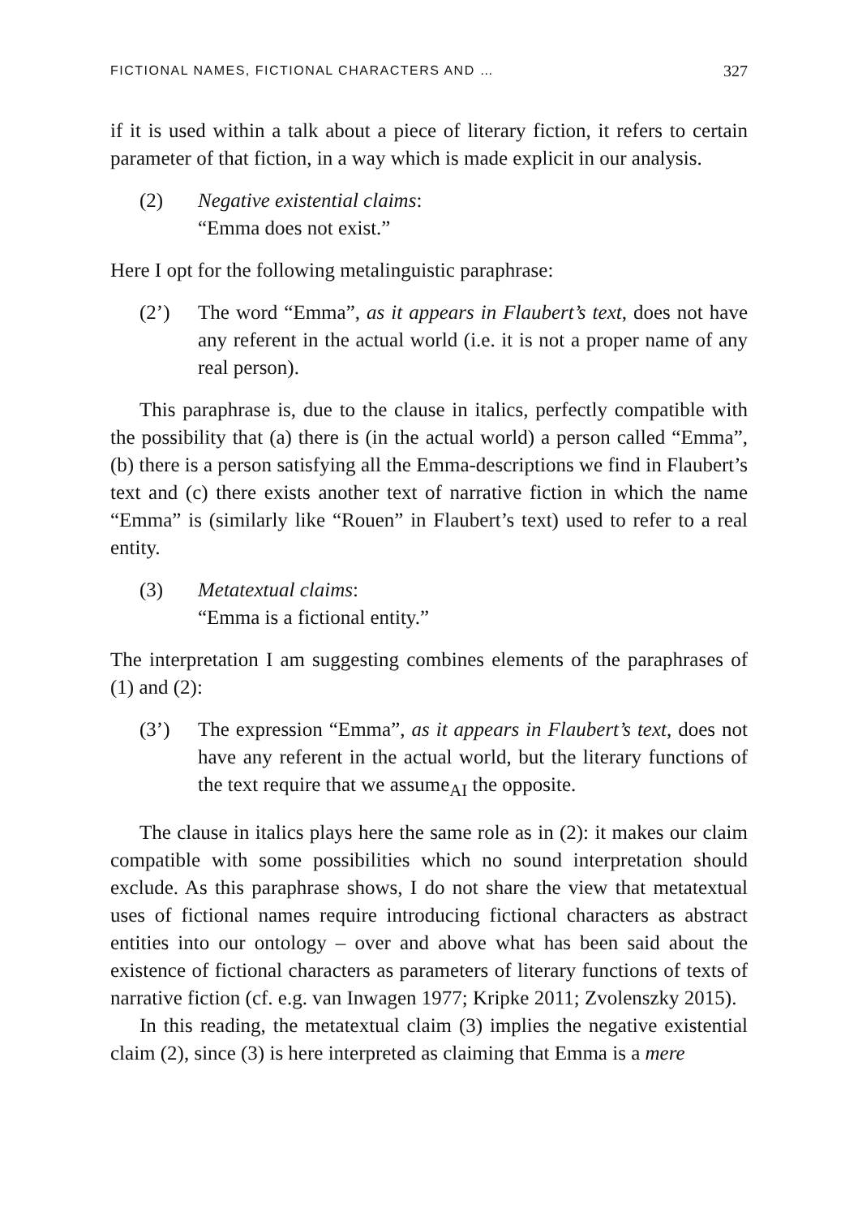FICTIONAL NAMES, FICTIONAL CHARACTERS AND … 327
if it is used within a talk about a piece of literary fiction, it refers to certain parameter of that fiction, in a way which is made explicit in our analysis.
(2) Negative existential claims:
“Emma does not exist.”
Here I opt for the following metalinguistic paraphrase:
(2’) The word “Emma”, as it appears in Flaubert’s text, does not have any referent in the actual world (i.e. it is not a proper name of any real person).
This paraphrase is, due to the clause in italics, perfectly compatible with the possibility that (a) there is (in the actual world) a person called “Emma”, (b) there is a person satisfying all the Emma-descriptions we find in Flaubert’s text and (c) there exists another text of narrative fiction in which the name “Emma” is (similarly like “Rouen” in Flaubert’s text) used to refer to a real entity.
(3) Metatextual claims:
“Emma is a fictional entity.”
The interpretation I am suggesting combines elements of the paraphrases of (1) and (2):
(3’) The expression “Emma”, as it appears in Flaubert’s text, does not have any referent in the actual world, but the literary functions of the text require that we assume<sub>AI</sub> the opposite.
The clause in italics plays here the same role as in (2): it makes our claim compatible with some possibilities which no sound interpretation should exclude. As this paraphrase shows, I do not share the view that metatextual uses of fictional names require introducing fictional characters as abstract entities into our ontology – over and above what has been said about the existence of fictional characters as parameters of literary functions of texts of narrative fiction (cf. e.g. van Inwagen 1977; Kripke 2011; Zvolenszky 2015).
In this reading, the metatextual claim (3) implies the negative existential claim (2), since (3) is here interpreted as claiming that Emma is a mere